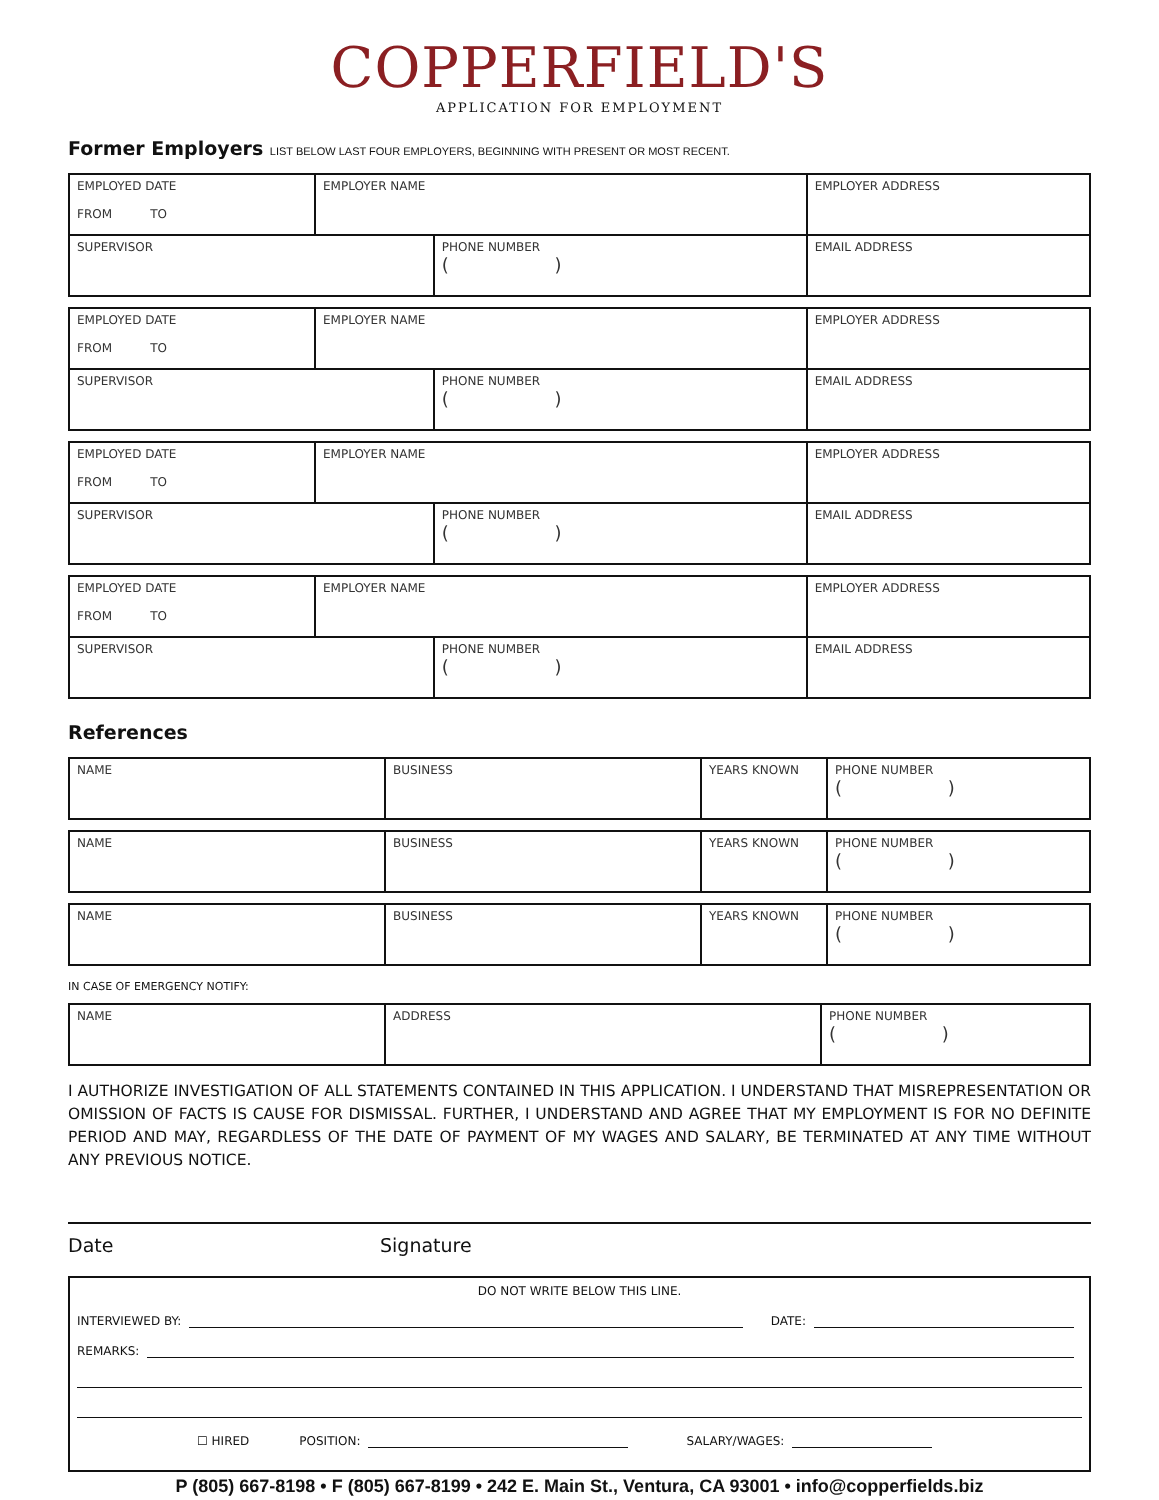COPPERFIELD'S
APPLICATION FOR EMPLOYMENT
Former Employers LIST BELOW LAST FOUR EMPLOYERS, BEGINNING WITH PRESENT OR MOST RECENT.
| EMPLOYED DATE FROM TO | EMPLOYER NAME | | EMPLOYER ADDRESS | |
| SUPERVISOR | | PHONE NUMBER ( ) | | EMAIL ADDRESS |
| EMPLOYED DATE FROM TO | EMPLOYER NAME | | EMPLOYER ADDRESS | |
| SUPERVISOR | | PHONE NUMBER ( ) | | EMAIL ADDRESS |
| EMPLOYED DATE FROM TO | EMPLOYER NAME | | EMPLOYER ADDRESS | |
| SUPERVISOR | | PHONE NUMBER ( ) | | EMAIL ADDRESS |
| EMPLOYED DATE FROM TO | EMPLOYER NAME | | EMPLOYER ADDRESS | |
| SUPERVISOR | | PHONE NUMBER ( ) | | EMAIL ADDRESS |
References
| NAME | BUSINESS | YEARS KNOWN | PHONE NUMBER ( ) |
| NAME | BUSINESS | YEARS KNOWN | PHONE NUMBER ( ) |
| NAME | BUSINESS | YEARS KNOWN | PHONE NUMBER ( ) |
IN CASE OF EMERGENCY NOTIFY:
| NAME | ADDRESS | PHONE NUMBER ( ) |
I AUTHORIZE INVESTIGATION OF ALL STATEMENTS CONTAINED IN THIS APPLICATION. I UNDERSTAND THAT MISREPRESENTATION OR OMISSION OF FACTS IS CAUSE FOR DISMISSAL. FURTHER, I UNDERSTAND AND AGREE THAT MY EMPLOYMENT IS FOR NO DEFINITE PERIOD AND MAY, REGARDLESS OF THE DATE OF PAYMENT OF MY WAGES AND SALARY, BE TERMINATED AT ANY TIME WITHOUT ANY PREVIOUS NOTICE.
Date Signature
DO NOT WRITE BELOW THIS LINE.
INTERVIEWED BY: DATE:
REMARKS:
☐ HIRED POSITION: SALARY/WAGES:
P (805) 667-8198 • F (805) 667-8199 • 242 E. Main St., Ventura, CA 93001 • info@copperfields.biz